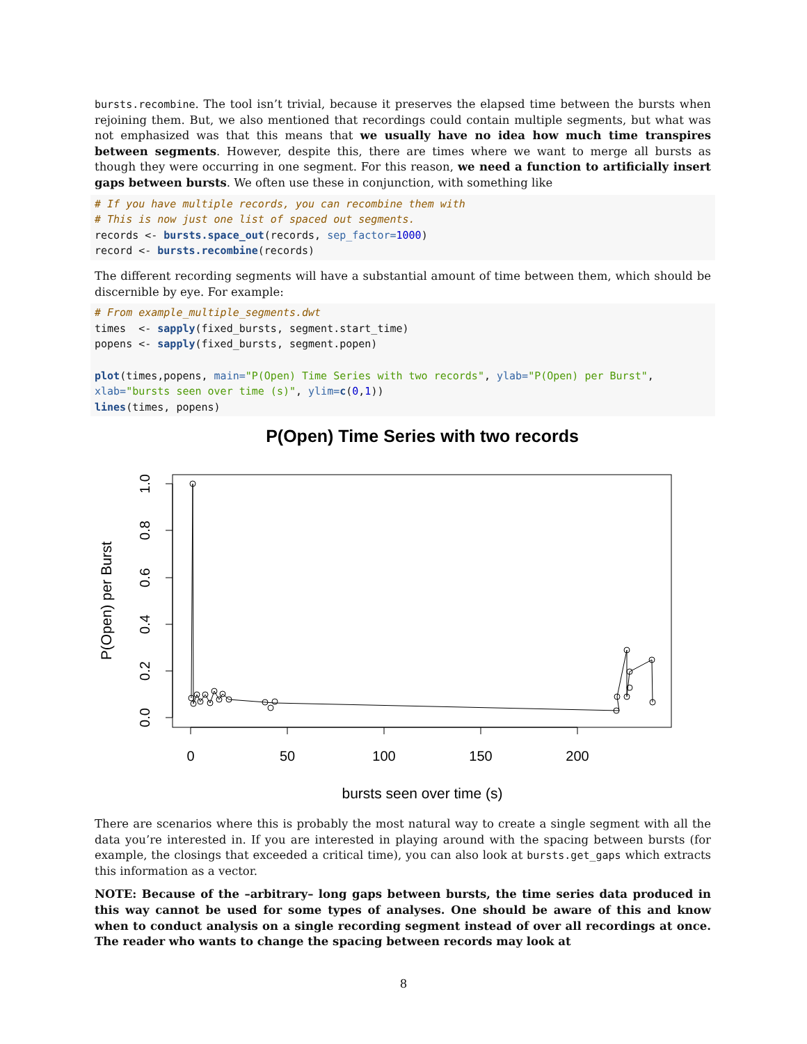bursts.recombine. The tool isn’t trivial, because it preserves the elapsed time between the bursts when rejoining them. But, we also mentioned that recordings could contain multiple segments, but what was not emphasized was that this means that we usually have no idea how much time transpires between segments. However, despite this, there are times where we want to merge all bursts as though they were occurring in one segment. For this reason, we need a function to artificially insert gaps between bursts. We often use these in conjunction, with something like
# If you have multiple records, you can recombine them with
# This is now just one list of spaced out segments.
records <- bursts.space_out(records, sep_factor=1000)
record <- bursts.recombine(records)
The different recording segments will have a substantial amount of time between them, which should be discernible by eye. For example:
# From example_multiple_segments.dwt
times  <- sapply(fixed_bursts, segment.start_time)
popens <- sapply(fixed_bursts, segment.popen)

plot(times,popens, main="P(Open) Time Series with two records", ylab="P(Open) per Burst",
xlab="bursts seen over time (s)", ylim=c(0,1))
lines(times, popens)
P(Open) Time Series with two records
0
50
100
150
200
1.0
0.8
0.6
0.4
0.2
0.0
bursts seen over time (s)
P(Open) per Burst
There are scenarios where this is probably the most natural way to create a single segment with all the data you’re interested in. If you are interested in playing around with the spacing between bursts (for example, the closings that exceeded a critical time), you can also look at bursts.get_gaps which extracts this information as a vector.
NOTE: Because of the –arbitrary– long gaps between bursts, the time series data produced in this way cannot be used for some types of analyses. One should be aware of this and know when to conduct analysis on a single recording segment instead of over all recordings at once. The reader who wants to change the spacing between records may look at
8